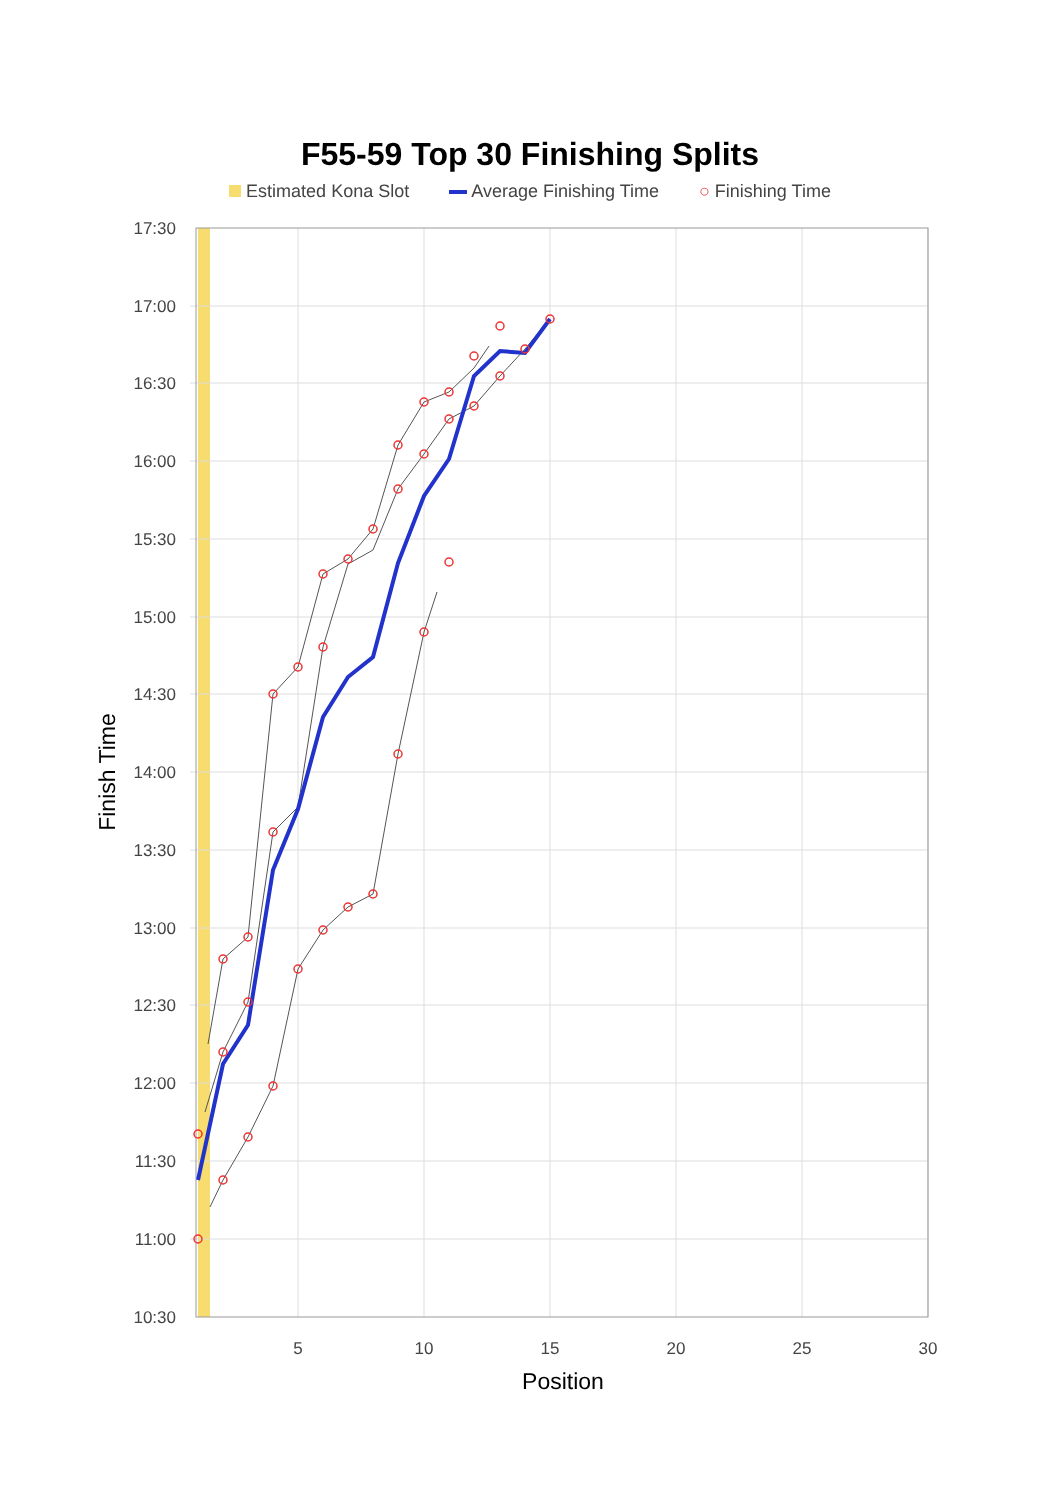F55-59 Top 30 Finishing Splits
Estimated Kona Slot Average Finishing Time ○ Finishing Time
17:30
17:00
16:30
16:00
15:30
15:00
14:30
14:00
13:30
13:00
12:30
12:00
11:30
11:00
10:30
5
10
15
20
25
30
Position
Finish Time